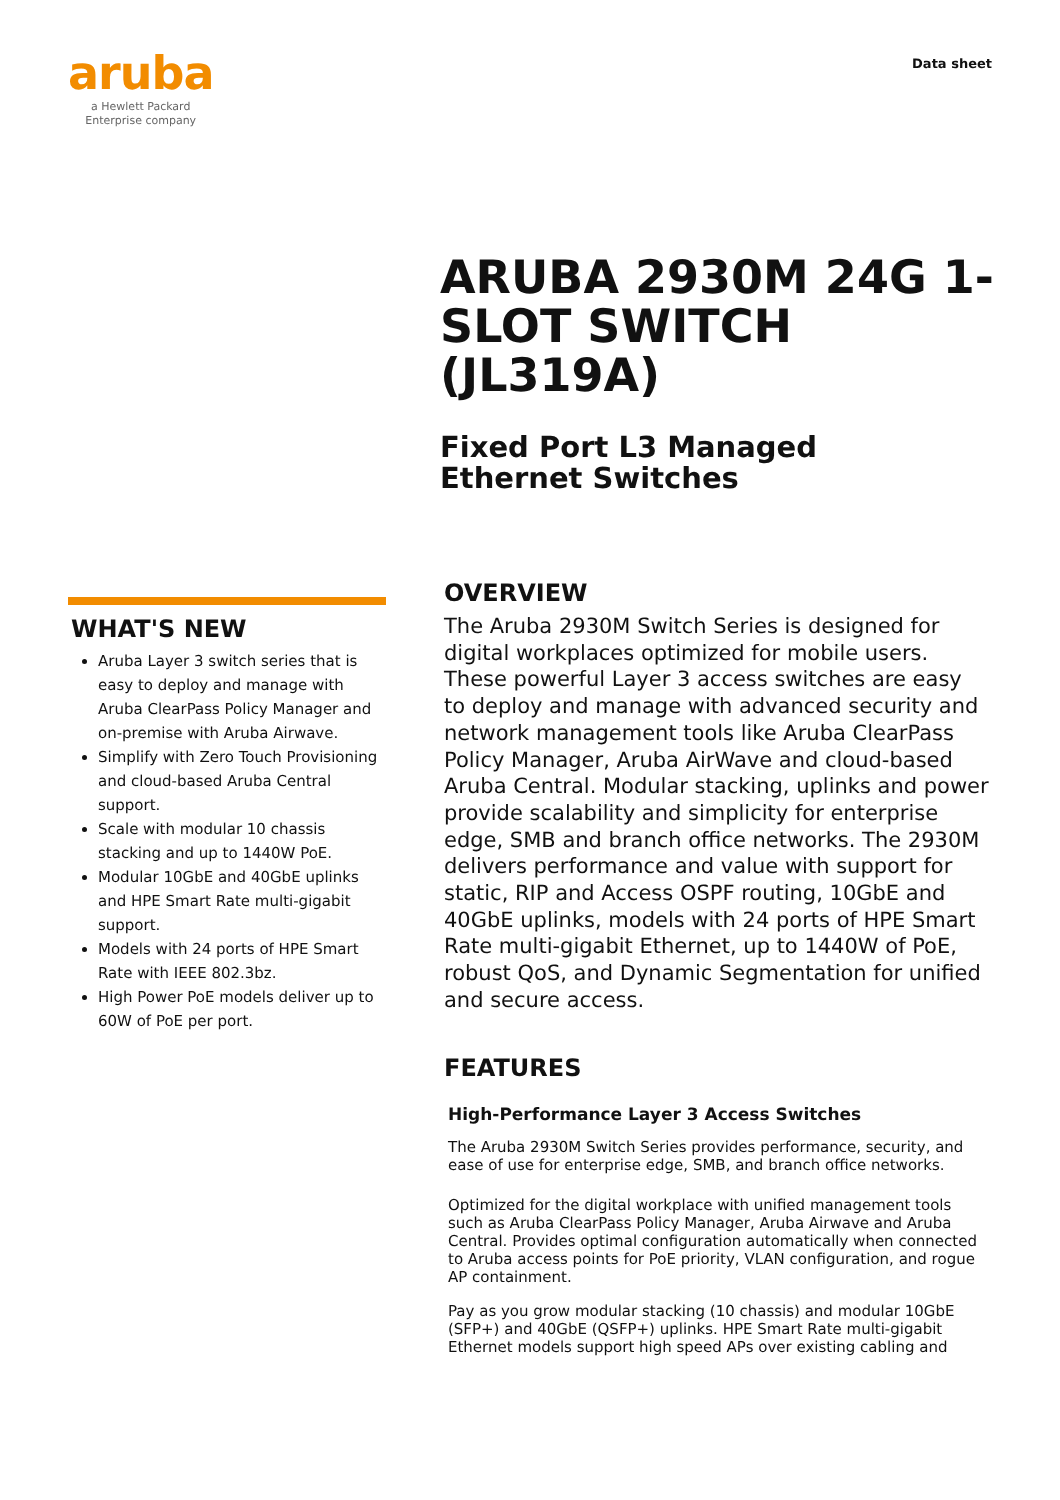aruba
a Hewlett Packard
Enterprise company
Data sheet
ARUBA 2930M 24G 1-SLOT SWITCH (JL319A)
Fixed Port L3 Managed Ethernet Switches
WHAT'S NEW
Aruba Layer 3 switch series that is easy to deploy and manage with Aruba ClearPass Policy Manager and on-premise with Aruba Airwave.
Simplify with Zero Touch Provisioning and cloud-based Aruba Central support.
Scale with modular 10 chassis stacking and up to 1440W PoE.
Modular 10GbE and 40GbE uplinks and HPE Smart Rate multi-gigabit support.
Models with 24 ports of HPE Smart Rate with IEEE 802.3bz.
High Power PoE models deliver up to 60W of PoE per port.
OVERVIEW
The Aruba 2930M Switch Series is designed for digital workplaces optimized for mobile users. These powerful Layer 3 access switches are easy to deploy and manage with advanced security and network management tools like Aruba ClearPass Policy Manager, Aruba AirWave and cloud-based Aruba Central. Modular stacking, uplinks and power provide scalability and simplicity for enterprise edge, SMB and branch office networks. The 2930M delivers performance and value with support for static, RIP and Access OSPF routing, 10GbE and 40GbE uplinks, models with 24 ports of HPE Smart Rate multi-gigabit Ethernet, up to 1440W of PoE, robust QoS, and Dynamic Segmentation for unified and secure access.
FEATURES
High-Performance Layer 3 Access Switches
The Aruba 2930M Switch Series provides performance, security, and ease of use for enterprise edge, SMB, and branch office networks.
Optimized for the digital workplace with unified management tools such as Aruba ClearPass Policy Manager, Aruba Airwave and Aruba Central. Provides optimal configuration automatically when connected to Aruba access points for PoE priority, VLAN configuration, and rogue AP containment.
Pay as you grow modular stacking (10 chassis) and modular 10GbE (SFP+) and 40GbE (QSFP+) uplinks. HPE Smart Rate multi-gigabit Ethernet models support high speed APs over existing cabling and